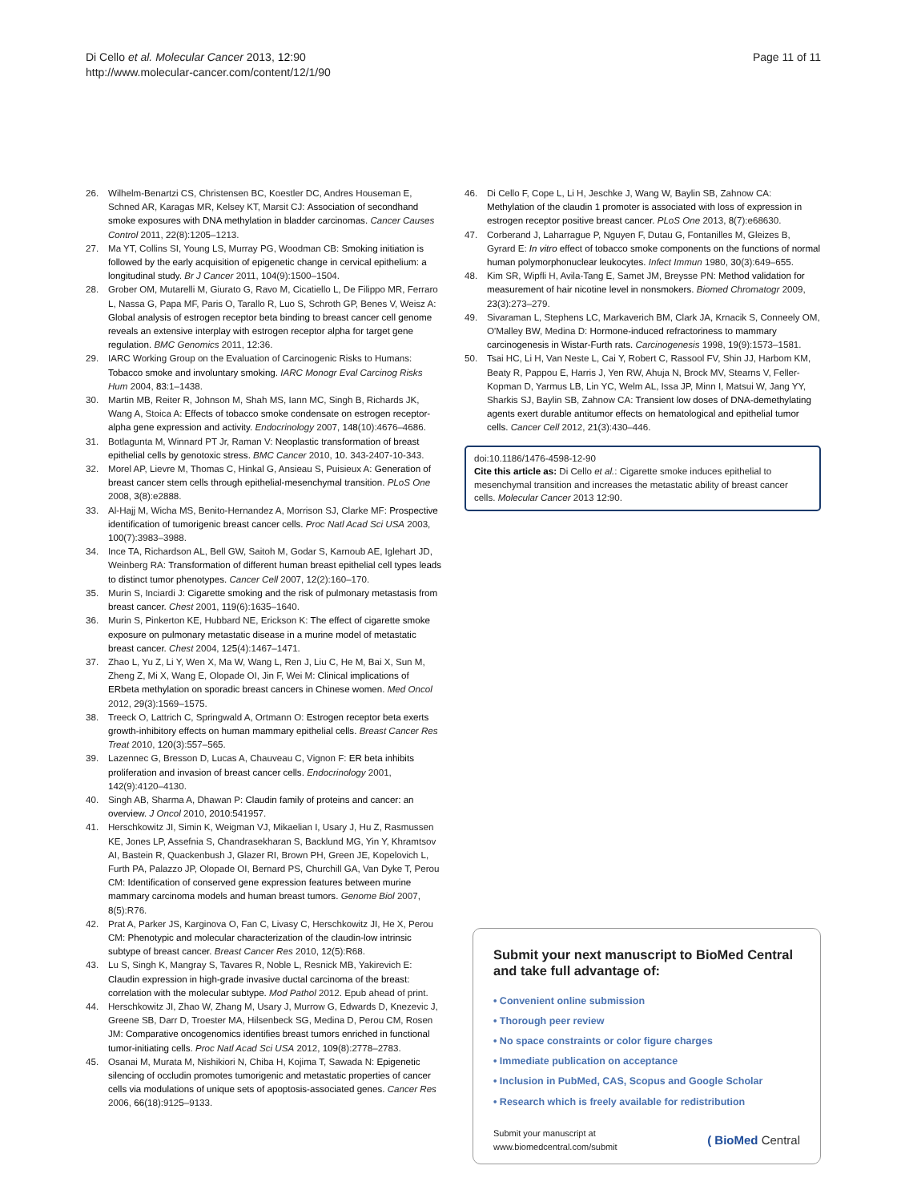Di Cello et al. Molecular Cancer 2013, 12:90
http://www.molecular-cancer.com/content/12/1/90
Page 11 of 11
26. Wilhelm-Benartzi CS, Christensen BC, Koestler DC, Andres Houseman E, Schned AR, Karagas MR, Kelsey KT, Marsit CJ: Association of secondhand smoke exposures with DNA methylation in bladder carcinomas. Cancer Causes Control 2011, 22(8):1205–1213.
27. Ma YT, Collins SI, Young LS, Murray PG, Woodman CB: Smoking initiation is followed by the early acquisition of epigenetic change in cervical epithelium: a longitudinal study. Br J Cancer 2011, 104(9):1500–1504.
28. Grober OM, Mutarelli M, Giurato G, Ravo M, Cicatiello L, De Filippo MR, Ferraro L, Nassa G, Papa MF, Paris O, Tarallo R, Luo S, Schroth GP, Benes V, Weisz A: Global analysis of estrogen receptor beta binding to breast cancer cell genome reveals an extensive interplay with estrogen receptor alpha for target gene regulation. BMC Genomics 2011, 12:36.
29. IARC Working Group on the Evaluation of Carcinogenic Risks to Humans: Tobacco smoke and involuntary smoking. IARC Monogr Eval Carcinog Risks Hum 2004, 83: 1–1438.
30. Martin MB, Reiter R, Johnson M, Shah MS, Iann MC, Singh B, Richards JK, Wang A, Stoica A: Effects of tobacco smoke condensate on estrogen receptor-alpha gene expression and activity. Endocrinology 2007, 148(10):4676–4686.
31. Botlagunta M, Winnard PT Jr, Raman V: Neoplastic transformation of breast epithelial cells by genotoxic stress. BMC Cancer 2010, 10. 343-2407-10-343.
32. Morel AP, Lievre M, Thomas C, Hinkal G, Ansieau S, Puisieux A: Generation of breast cancer stem cells through epithelial-mesenchymal transition. PLoS One 2008, 3(8):e2888.
33. Al-Hajj M, Wicha MS, Benito-Hernandez A, Morrison SJ, Clarke MF: Prospective identification of tumorigenic breast cancer cells. Proc Natl Acad Sci USA 2003, 100(7):3983–3988.
34. Ince TA, Richardson AL, Bell GW, Saitoh M, Godar S, Karnoub AE, Iglehart JD, Weinberg RA: Transformation of different human breast epithelial cell types leads to distinct tumor phenotypes. Cancer Cell 2007, 12(2):160–170.
35. Murin S, Inciardi J: Cigarette smoking and the risk of pulmonary metastasis from breast cancer. Chest 2001, 119(6):1635–1640.
36. Murin S, Pinkerton KE, Hubbard NE, Erickson K: The effect of cigarette smoke exposure on pulmonary metastatic disease in a murine model of metastatic breast cancer. Chest 2004, 125(4):1467–1471.
37. Zhao L, Yu Z, Li Y, Wen X, Ma W, Wang L, Ren J, Liu C, He M, Bai X, Sun M, Zheng Z, Mi X, Wang E, Olopade OI, Jin F, Wei M: Clinical implications of ERbeta methylation on sporadic breast cancers in Chinese women. Med Oncol 2012, 29(3):1569–1575.
38. Treeck O, Lattrich C, Springwald A, Ortmann O: Estrogen receptor beta exerts growth-inhibitory effects on human mammary epithelial cells. Breast Cancer Res Treat 2010, 120(3):557–565.
39. Lazennec G, Bresson D, Lucas A, Chauveau C, Vignon F: ER beta inhibits proliferation and invasion of breast cancer cells. Endocrinology 2001, 142(9):4120–4130.
40. Singh AB, Sharma A, Dhawan P: Claudin family of proteins and cancer: an overview. J Oncol 2010, 2010: 541957.
41. Herschkowitz JI, Simin K, Weigman VJ, Mikaelian I, Usary J, Hu Z, Rasmussen KE, Jones LP, Assefnia S, Chandrasekharan S, Backlund MG, Yin Y, Khramtsov AI, Bastein R, Quackenbush J, Glazer RI, Brown PH, Green JE, Kopelovich L, Furth PA, Palazzo JP, Olopade OI, Bernard PS, Churchill GA, Van Dyke T, Perou CM: Identification of conserved gene expression features between murine mammary carcinoma models and human breast tumors. Genome Biol 2007, 8(5):R76.
42. Prat A, Parker JS, Karginova O, Fan C, Livasy C, Herschkowitz JI, He X, Perou CM: Phenotypic and molecular characterization of the claudin-low intrinsic subtype of breast cancer. Breast Cancer Res 2010, 12(5):R68.
43. Lu S, Singh K, Mangray S, Tavares R, Noble L, Resnick MB, Yakirevich E: Claudin expression in high-grade invasive ductal carcinoma of the breast: correlation with the molecular subtype. Mod Pathol 2012. Epub ahead of print.
44. Herschkowitz JI, Zhao W, Zhang M, Usary J, Murrow G, Edwards D, Knezevic J, Greene SB, Darr D, Troester MA, Hilsenbeck SG, Medina D, Perou CM, Rosen JM: Comparative oncogenomics identifies breast tumors enriched in functional tumor-initiating cells. Proc Natl Acad Sci USA 2012, 109(8):2778–2783.
45. Osanai M, Murata M, Nishikiori N, Chiba H, Kojima T, Sawada N: Epigenetic silencing of occludin promotes tumorigenic and metastatic properties of cancer cells via modulations of unique sets of apoptosis-associated genes. Cancer Res 2006, 66(18):9125–9133.
46. Di Cello F, Cope L, Li H, Jeschke J, Wang W, Baylin SB, Zahnow CA: Methylation of the claudin 1 promoter is associated with loss of expression in estrogen receptor positive breast cancer. PLoS One 2013, 8(7):e68630.
47. Corberand J, Laharrague P, Nguyen F, Dutau G, Fontanilles M, Gleizes B, Gyrard E: In vitro effect of tobacco smoke components on the functions of normal human polymorphonuclear leukocytes. Infect Immun 1980, 30(3):649–655.
48. Kim SR, Wipfli H, Avila-Tang E, Samet JM, Breysse PN: Method validation for measurement of hair nicotine level in nonsmokers. Biomed Chromatogr 2009, 23(3):273–279.
49. Sivaraman L, Stephens LC, Markaverich BM, Clark JA, Krnacik S, Conneely OM, O'Malley BW, Medina D: Hormone-induced refractoriness to mammary carcinogenesis in Wistar-Furth rats. Carcinogenesis 1998, 19(9):1573–1581.
50. Tsai HC, Li H, Van Neste L, Cai Y, Robert C, Rassool FV, Shin JJ, Harbom KM, Beaty R, Pappou E, Harris J, Yen RW, Ahuja N, Brock MV, Stearns V, Feller-Kopman D, Yarmus LB, Lin YC, Welm AL, Issa JP, Minn I, Matsui W, Jang YY, Sharkis SJ, Baylin SB, Zahnow CA: Transient low doses of DNA-demethylating agents exert durable antitumor effects on hematological and epithelial tumor cells. Cancer Cell 2012, 21(3):430–446.
doi:10.1186/1476-4598-12-90
Cite this article as: Di Cello et al.: Cigarette smoke induces epithelial to mesenchymal transition and increases the metastatic ability of breast cancer cells. Molecular Cancer 2013 12:90.
Submit your next manuscript to BioMed Central and take full advantage of:
• Convenient online submission
• Thorough peer review
• No space constraints or color figure charges
• Immediate publication on acceptance
• Inclusion in PubMed, CAS, Scopus and Google Scholar
• Research which is freely available for redistribution
Submit your manuscript at
www.biomedcentral.com/submit
( BioMed Central